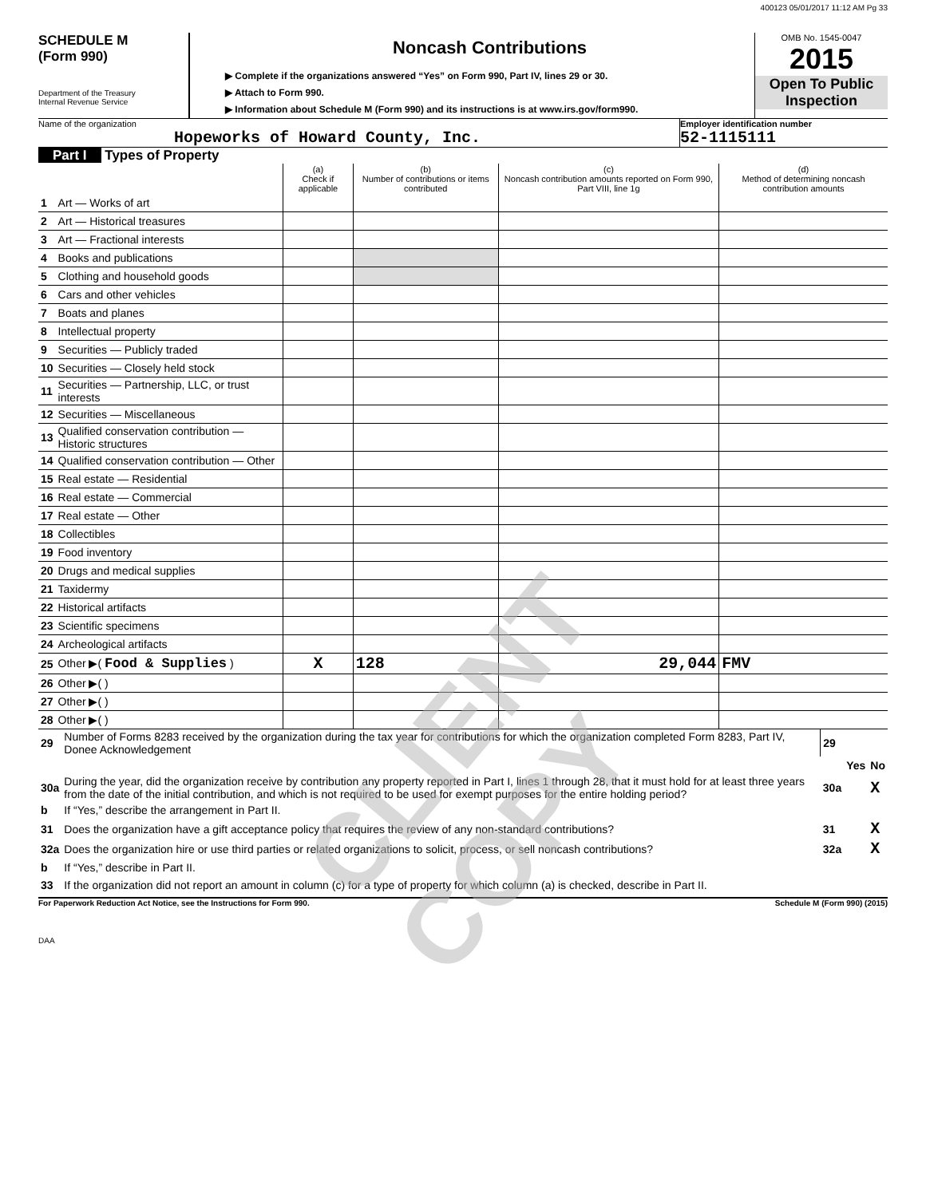400123 05/01/2017 11:12 AM Pg 33
SCHEDULE M
(Form 990)
Department of the Treasury
Internal Revenue Service
Noncash Contributions
▶ Complete if the organizations answered “Yes” on Form 990, Part IV, lines 29 or 30.
▶ Attach to Form 990.
▶ Information about Schedule M (Form 990) and its instructions is at www.irs.gov/form990.
OMB No. 1545-0047
2015
Open To Public Inspection
Name of the organization
Hopeworks of Howard County, Inc.
Employer identification number
52-1115111
Part I Types of Property
| | | (a) Check if applicable | (b) Number of contributions or items contributed | (c) Noncash contribution amounts reported on Form 990, Part VIII, line 1g | (d) Method of determining noncash contribution amounts |
| --- | --- | --- | --- | --- | --- |
| 1 | Art — Works of art | | | | |
| 2 | Art — Historical treasures | | | | |
| 3 | Art — Fractional interests | | | | |
| 4 | Books and publications | | | | |
| 5 | Clothing and household goods | | | | |
| 6 | Cars and other vehicles | | | | |
| 7 | Boats and planes | | | | |
| 8 | Intellectual property | | | | |
| 9 | Securities — Publicly traded | | | | |
| 10 | Securities — Closely held stock | | | | |
| 11 | Securities — Partnership, LLC, or trust interests | | | | |
| 12 | Securities — Miscellaneous | | | | |
| 13 | Qualified conservation contribution — Historic structures | | | | |
| 14 | Qualified conservation contribution — Other | | | | |
| 15 | Real estate — Residential | | | | |
| 16 | Real estate — Commercial | | | | |
| 17 | Real estate — Other | | | | |
| 18 | Collectibles | | | | |
| 19 | Food inventory | | | | |
| 20 | Drugs and medical supplies | | | | |
| 21 | Taxidermy | | | | |
| 22 | Historical artifacts | | | | |
| 23 | Scientific specimens | | | | |
| 24 | Archeological artifacts | | | | |
| 25 | Other ▶( Food & Supplies ) | X | 128 | 29,044 | FMV |
| 26 | Other ▶( ) | | | | |
| 27 | Other ▶( ) | | | | |
| 28 | Other ▶( ) | | | | |
| 29 | Number of Forms 8283 received by the organization during the tax year for contributions for which the organization completed Form 8283, Part IV, Donee Acknowledgement | 29 | | |
| | | | Yes | No |
| 30a | During the year, did the organization receive by contribution any property reported in Part I, lines 1 through 28, that it must hold for at least three years from the date of the initial contribution, and which is not required to be used for exempt purposes for the entire holding period? | 30a | | X |
| b | If “Yes,” describe the arrangement in Part II. | | | |
| 31 | Does the organization have a gift acceptance policy that requires the review of any non-standard contributions? | 31 | | X |
| 32a | Does the organization hire or use third parties or related organizations to solicit, process, or sell noncash contributions? | 32a | | X |
| b | If “Yes,” describe in Part II. | | | |
| 33 | If the organization did not report an amount in column (c) for a type of property for which column (a) is checked, describe in Part II. | | | |
For Paperwork Reduction Act Notice, see the Instructions for Form 990. Schedule M (Form 990) (2015)
DAA
CLIENT COPY